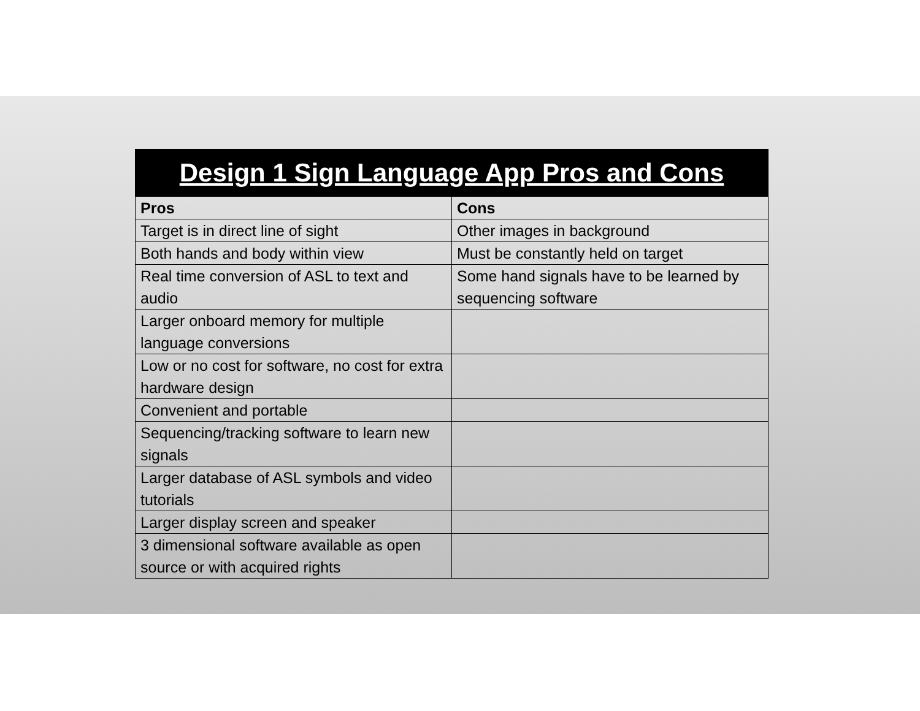Design 1 Sign Language App Pros and Cons
| Pros | Cons |
| --- | --- |
| Target is in direct line of sight | Other images in background |
| Both hands and body within view | Must be constantly held on target |
| Real time conversion of ASL to text and audio | Some hand signals have to be learned by sequencing software |
| Larger onboard memory for multiple language conversions | |
| Low or no cost for software, no cost for extra hardware design | |
| Convenient and portable | |
| Sequencing/tracking software to learn new signals | |
| Larger database of ASL symbols and video tutorials | |
| Larger display screen and speaker | |
| 3 dimensional software available as open source or with acquired rights | |